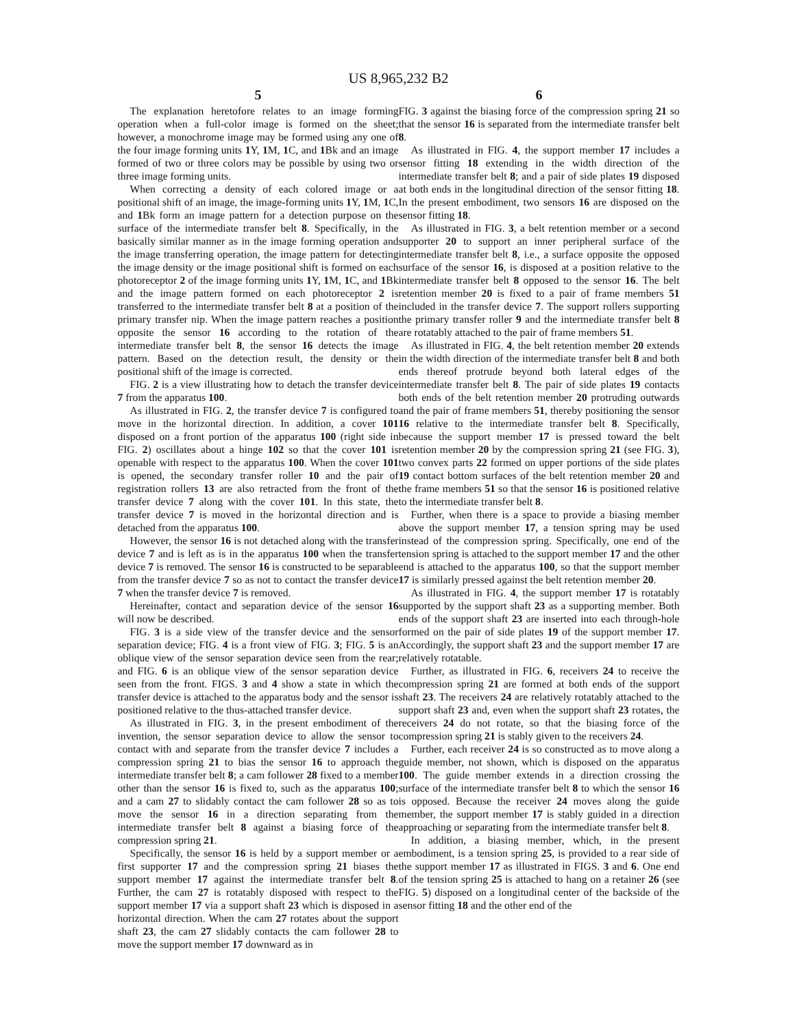US 8,965,232 B2
5
The explanation heretofore relates to an image forming operation when a full-color image is formed on the sheet; however, a monochrome image may be formed using any one of the four image forming units 1 Y, 1 M, 1 C, and 1 Bk and an image formed of two or three colors may be possible by using two or three image forming units.
When correcting a density of each colored image or a positional shift of an image, the image-forming units 1 Y, 1 M, 1 C, and 1 Bk form an image pattern for a detection purpose on the surface of the intermediate transfer belt 8. Specifically, in the basically similar manner as in the image forming operation and the image transferring operation, the image pattern for detecting the image density or the image positional shift is formed on each photoreceptor 2 of the image forming units 1 Y, 1 M, 1 C, and 1 Bk and the image pattern formed on each photoreceptor 2 is transferred to the intermediate transfer belt 8 at a position of the primary transfer nip. When the image pattern reaches a position opposite the sensor 16 according to the rotation of the intermediate transfer belt 8, the sensor 16 detects the image pattern. Based on the detection result, the density or the positional shift of the image is corrected.
FIG. 2 is a view illustrating how to detach the transfer device 7 from the apparatus 100.
As illustrated in FIG. 2, the transfer device 7 is configured to move in the horizontal direction. In addition, a cover 101 disposed on a front portion of the apparatus 100 (right side in FIG. 2) oscillates about a hinge 102 so that the cover 101 is openable with respect to the apparatus 100. When the cover 101 is opened, the secondary transfer roller 10 and the pair of registration rollers 13 are also retracted from the front of the transfer device 7 along with the cover 101. In this state, the transfer device 7 is moved in the horizontal direction and is detached from the apparatus 100.
However, the sensor 16 is not detached along with the transfer device 7 and is left as is in the apparatus 100 when the transfer device 7 is removed. The sensor 16 is constructed to be separable from the transfer device 7 so as not to contact the transfer device 7 when the transfer device 7 is removed.
Hereinafter, contact and separation device of the sensor 16 will now be described.
FIG. 3 is a side view of the transfer device and the sensor separation device; FIG. 4 is a front view of FIG. 3; FIG. 5 is an oblique view of the sensor separation device seen from the rear; and FIG. 6 is an oblique view of the sensor separation device seen from the front. FIGS. 3 and 4 show a state in which the transfer device is attached to the apparatus body and the sensor is positioned relative to the thus-attached transfer device.
As illustrated in FIG. 3, in the present embodiment of the invention, the sensor separation device to allow the sensor to contact with and separate from the transfer device 7 includes a compression spring 21 to bias the sensor 16 to approach the intermediate transfer belt 8; a cam follower 28 fixed to a member other than the sensor 16 is fixed to, such as the apparatus 100; and a cam 27 to slidably contact the cam follower 28 so as to move the sensor 16 in a direction separating from the intermediate transfer belt 8 against a biasing force of the compression spring 21.
Specifically, the sensor 16 is held by a support member or a first supporter 17 and the compression spring 21 biases the support member 17 against the intermediate transfer belt 8. Further, the cam 27 is rotatably disposed with respect to the support member 17 via a support shaft 23 which is disposed in a horizontal direction. When the cam 27 rotates about the support shaft 23, the cam 27 slidably contacts the cam follower 28 to move the support member 17 downward as in
6
FIG. 3 against the biasing force of the compression spring 21 so that the sensor 16 is separated from the intermediate transfer belt 8.
As illustrated in FIG. 4, the support member 17 includes a sensor fitting 18 extending in the width direction of the intermediate transfer belt 8; and a pair of side plates 19 disposed at both ends in the longitudinal direction of the sensor fitting 18. In the present embodiment, two sensors 16 are disposed on the sensor fitting 18.
As illustrated in FIG. 3, a belt retention member or a second supporter 20 to support an inner peripheral surface of the intermediate transfer belt 8, i.e., a surface opposite the opposed surface of the sensor 16, is disposed at a position relative to the intermediate transfer belt 8 opposed to the sensor 16. The belt retention member 20 is fixed to a pair of frame members 51 included in the transfer device 7. The support rollers supporting the primary transfer roller 9 and the intermediate transfer belt 8 are rotatably attached to the pair of frame members 51.
As illustrated in FIG. 4, the belt retention member 20 extends in the width direction of the intermediate transfer belt 8 and both ends thereof protrude beyond both lateral edges of the intermediate transfer belt 8. The pair of side plates 19 contacts both ends of the belt retention member 20 protruding outwards and the pair of frame members 51, thereby positioning the sensor 16 relative to the intermediate transfer belt 8. Specifically, because the support member 17 is pressed toward the belt retention member 20 by the compression spring 21 (see FIG. 3), two convex parts 22 formed on upper portions of the side plates 19 contact bottom surfaces of the belt retention member 20 and the frame members 51 so that the sensor 16 is positioned relative to the intermediate transfer belt 8.
Further, when there is a space to provide a biasing member above the support member 17, a tension spring may be used instead of the compression spring. Specifically, one end of the tension spring is attached to the support member 17 and the other end is attached to the apparatus 100, so that the support member 17 is similarly pressed against the belt retention member 20.
As illustrated in FIG. 4, the support member 17 is rotatably supported by the support shaft 23 as a supporting member. Both ends of the support shaft 23 are inserted into each through-hole formed on the pair of side plates 19 of the support member 17. Accordingly, the support shaft 23 and the support member 17 are relatively rotatable.
Further, as illustrated in FIG. 6, receivers 24 to receive the compression spring 21 are formed at both ends of the support shaft 23. The receivers 24 are relatively rotatably attached to the support shaft 23 and, even when the support shaft 23 rotates, the receivers 24 do not rotate, so that the biasing force of the compression spring 21 is stably given to the receivers 24.
Further, each receiver 24 is so constructed as to move along a guide member, not shown, which is disposed on the apparatus 100. The guide member extends in a direction crossing the surface of the intermediate transfer belt 8 to which the sensor 16 is opposed. Because the receiver 24 moves along the guide member, the support member 17 is stably guided in a direction approaching or separating from the intermediate transfer belt 8.
In addition, a biasing member, which, in the present embodiment, is a tension spring 25, is provided to a rear side of the support member 17 as illustrated in FIGS. 3 and 6. One end of the tension spring 25 is attached to hang on a retainer 26 (see FIG. 5) disposed on a longitudinal center of the backside of the sensor fitting 18 and the other end of the